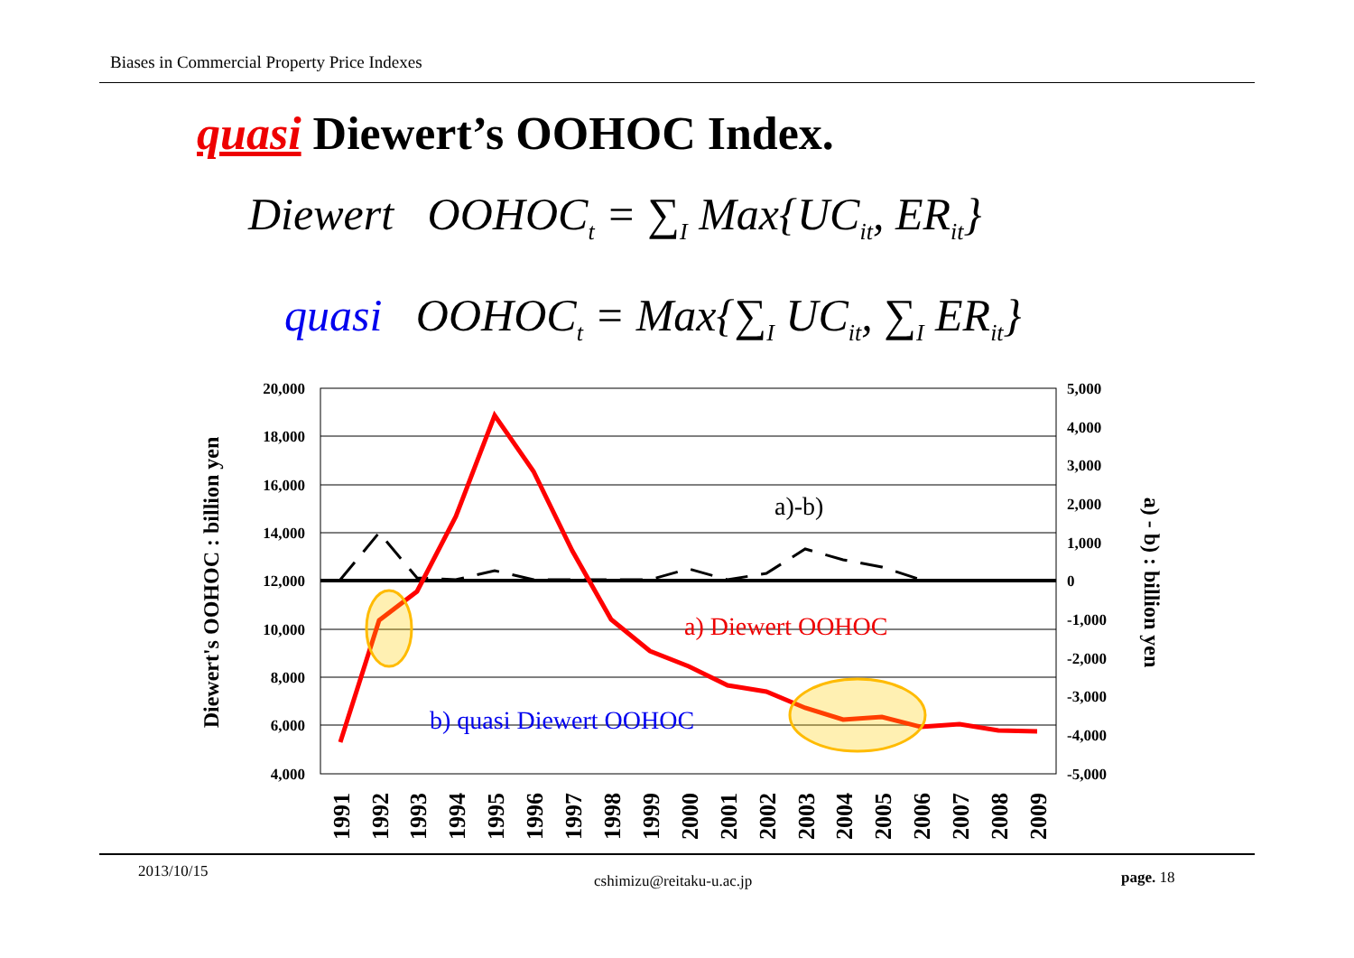Biases in Commercial Property Price Indexes
quasi Diewert’s OOHOC Index.
Diewert OOHOC<sub>t</sub> = ∑<sub>I</sub> Max{UC<sub>it</sub>, ER<sub>it</sub>}
quasi OOHOC<sub>t</sub> = Max{∑<sub>I</sub> UC<sub>it</sub>, ∑<sub>I</sub> ER<sub>it</sub>}
20,000
18,000
16,000
14,000
12,000
10,000
8,000
6,000
4,000
5,000
4,000
3,000
2,000
1,000
0
-1,000
-2,000
-3,000
-4,000
-5,000
Diewert's OOHOC : billion yen
a) - b) : billion yen
a)-b)
a) Diewert OOHOC
b) quasi Diewert OOHOC
1991
1992
1993
1994
1995
1996
1997
1998
1999
2000
2001
2002
2003
2004
2005
2006
2007
2008
2009
2013/10/15
cshimizu@reitaku-u.ac.jp page. 18